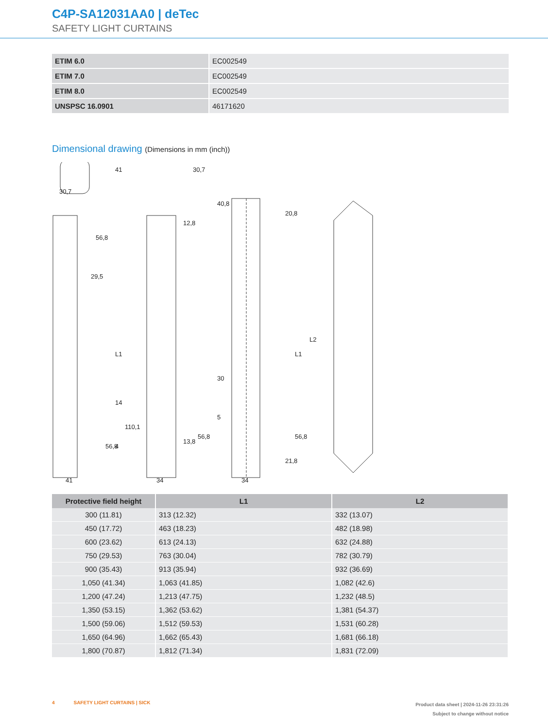C4P-SA12031AA0 | deTec
SAFETY LIGHT CURTAINS
| ETIM 6.0 | EC002549 |
| ETIM 7.0 | EC002549 |
| ETIM 8.0 | EC002549 |
| UNSPSC 16.0901 | 46171620 |
Dimensional drawing (Dimensions in mm (inch))
30,7
29,5
41
34
34
L1
L1
L2
56,8
110,1
56,8
12,8
13,8
56,8
40,8
20,8
30
5
21,8
56,8
41
30,7
14
4
| Protective field height | L1 | L2 |
| --- | --- | --- |
| 300 (11.81) | 313 (12.32) | 332 (13.07) |
| 450 (17.72) | 463 (18.23) | 482 (18.98) |
| 600 (23.62) | 613 (24.13) | 632 (24.88) |
| 750 (29.53) | 763 (30.04) | 782 (30.79) |
| 900 (35.43) | 913 (35.94) | 932 (36.69) |
| 1,050 (41.34) | 1,063 (41.85) | 1,082 (42.6) |
| 1,200 (47.24) | 1,213 (47.75) | 1,232 (48.5) |
| 1,350 (53.15) | 1,362 (53.62) | 1,381 (54.37) |
| 1,500 (59.06) | 1,512 (59.53) | 1,531 (60.28) |
| 1,650 (64.96) | 1,662 (65.43) | 1,681 (66.18) |
| 1,800 (70.87) | 1,812 (71.34) | 1,831 (72.09) |
4 SAFETY LIGHT CURTAINS | SICK
Product data sheet | 2024-11-26 23:31:26
Subject to change without notice